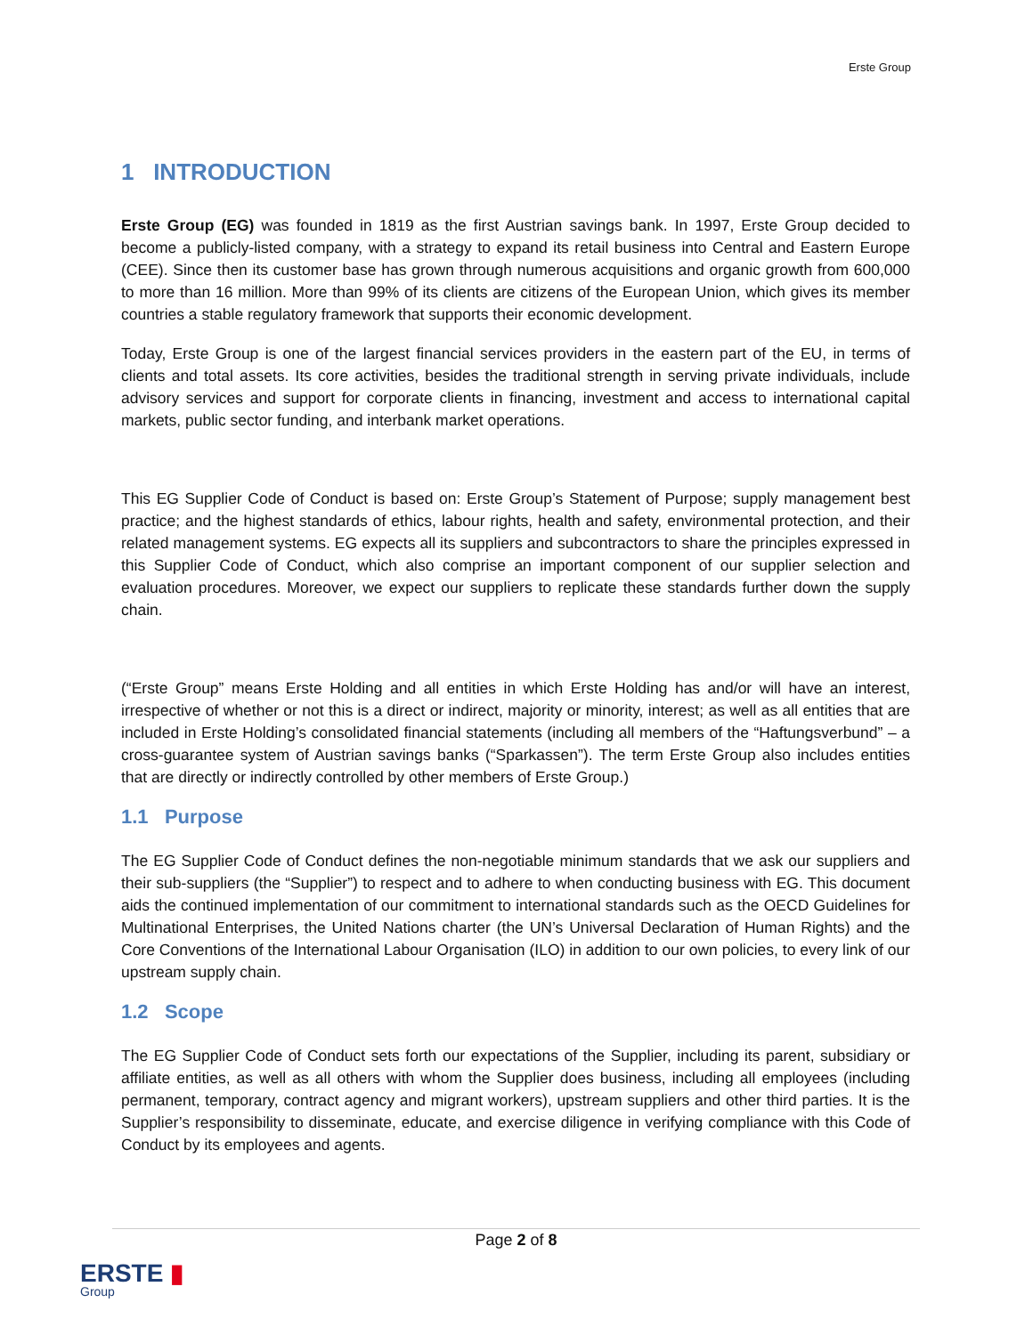Erste Group
1 INTRODUCTION
Erste Group (EG) was founded in 1819 as the first Austrian savings bank. In 1997, Erste Group decided to become a publicly-listed company, with a strategy to expand its retail business into Central and Eastern Europe (CEE). Since then its customer base has grown through numerous acquisitions and organic growth from 600,000 to more than 16 million. More than 99% of its clients are citizens of the European Union, which gives its member countries a stable regulatory framework that supports their economic development.
Today, Erste Group is one of the largest financial services providers in the eastern part of the EU, in terms of clients and total assets. Its core activities, besides the traditional strength in serving private individuals, include advisory services and support for corporate clients in financing, investment and access to international capital markets, public sector funding, and interbank market operations.
This EG Supplier Code of Conduct is based on: Erste Group’s Statement of Purpose; supply management best practice; and the highest standards of ethics, labour rights, health and safety, environmental protection, and their related management systems. EG expects all its suppliers and subcontractors to share the principles expressed in this Supplier Code of Conduct, which also comprise an important component of our supplier selection and evaluation procedures. Moreover, we expect our suppliers to replicate these standards further down the supply chain.
(“Erste Group” means Erste Holding and all entities in which Erste Holding has and/or will have an interest, irrespective of whether or not this is a direct or indirect, majority or minority, interest; as well as all entities that are included in Erste Holding’s consolidated financial statements (including all members of the “Haftungsverbund” – a cross-guarantee system of Austrian savings banks (“Sparkassen”). The term Erste Group also includes entities that are directly or indirectly controlled by other members of Erste Group.)
1.1 Purpose
The EG Supplier Code of Conduct defines the non-negotiable minimum standards that we ask our suppliers and their sub-suppliers (the “Supplier”) to respect and to adhere to when conducting business with EG. This document aids the continued implementation of our commitment to international standards such as the OECD Guidelines for Multinational Enterprises, the United Nations charter (the UN’s Universal Declaration of Human Rights) and the Core Conventions of the International Labour Organisation (ILO) in addition to our own policies, to every link of our upstream supply chain.
1.2 Scope
The EG Supplier Code of Conduct sets forth our expectations of the Supplier, including its parent, subsidiary or affiliate entities, as well as all others with whom the Supplier does business, including all employees (including permanent, temporary, contract agency and migrant workers), upstream suppliers and other third parties. It is the Supplier’s responsibility to disseminate, educate, and exercise diligence in verifying compliance with this Code of Conduct by its employees and agents.
Page 2 of 8
ERSTE ▮
Group